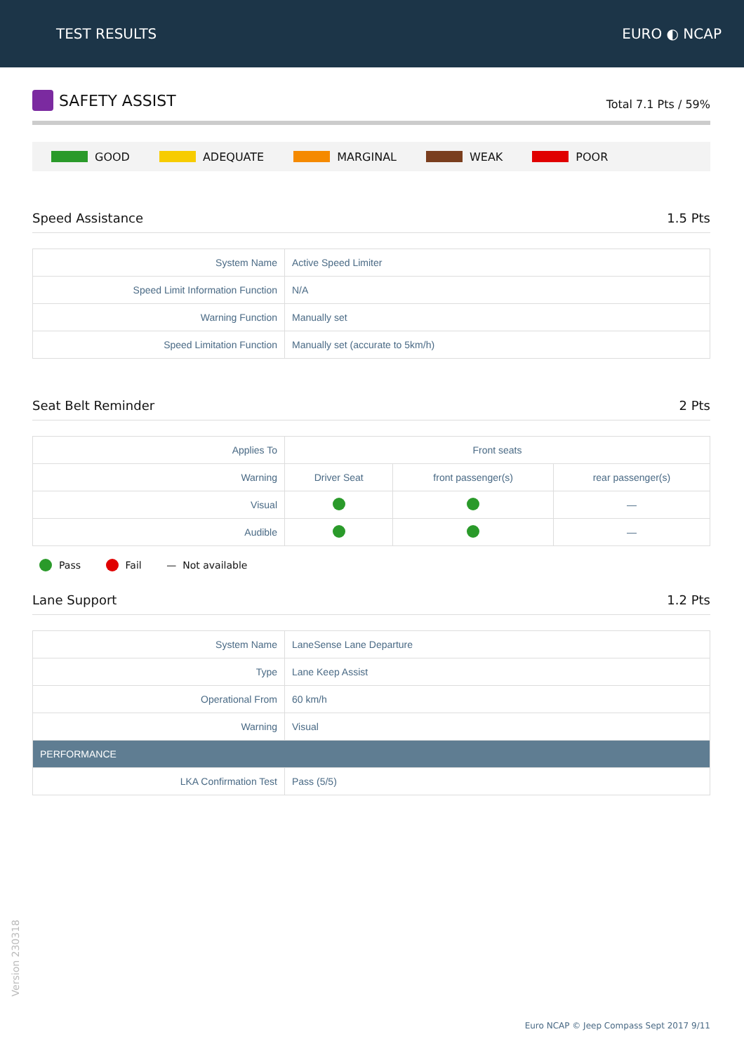TEST RESULTS EURO ◐ NCAP
SAFETY ASSIST
Total 7.1 Pts / 59%
GOOD ADEQUATE MARGINAL WEAK POOR
Speed Assistance
1.5 Pts
| System Name | Active Speed Limiter |
| Speed Limit Information Function | N/A |
| Warning Function | Manually set |
| Speed Limitation Function | Manually set (accurate to 5km/h) |
Seat Belt Reminder
2 Pts
| Applies To | Front seats | | |
| Warning | Driver Seat | front passenger(s) | rear passenger(s) |
| Visual | | | — |
| Audible | | | — |
Pass Fail — Not available
Lane Support
1.2 Pts
| System Name | LaneSense Lane Departure |
| Type | Lane Keep Assist |
| Operational From | 60 km/h |
| Warning | Visual |
| PERFORMANCE | |
| LKA Confirmation Test | Pass (5/5) |
Version 230318
Euro NCAP © Jeep Compass Sept 2017 9/11